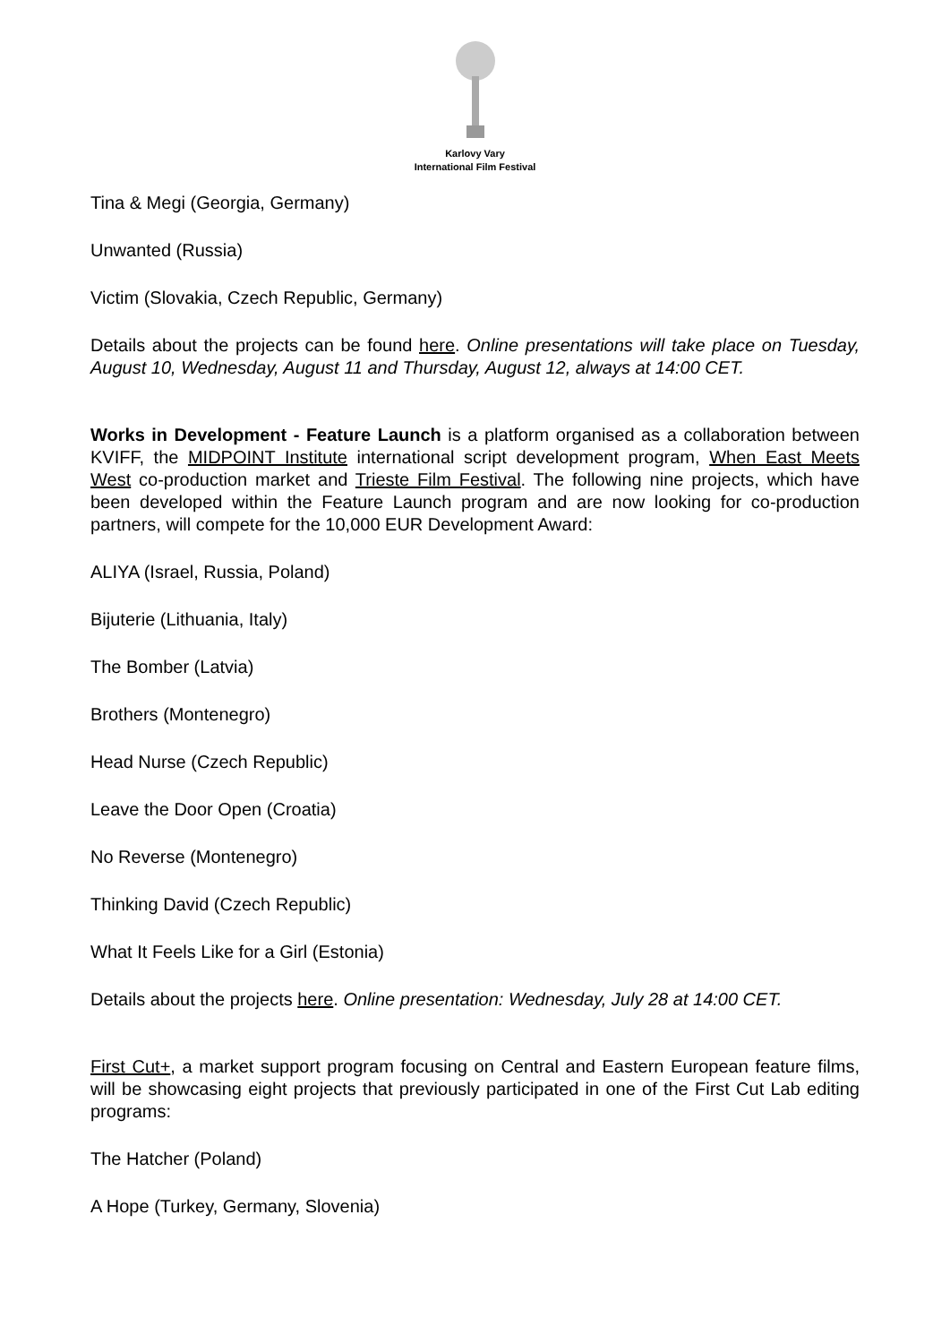Karlovy Vary
International Film Festival
Tina & Megi (Georgia, Germany)
Unwanted (Russia)
Victim (Slovakia, Czech Republic, Germany)
Details about the projects can be found here. Online presentations will take place on Tuesday, August 10, Wednesday, August 11 and Thursday, August 12, always at 14:00 CET.
Works in Development - Feature Launch is a platform organised as a collaboration between KVIFF, the MIDPOINT Institute international script development program, When East Meets West co-production market and Trieste Film Festival. The following nine projects, which have been developed within the Feature Launch program and are now looking for co-production partners, will compete for the 10,000 EUR Development Award:
ALIYA (Israel, Russia, Poland)
Bijuterie (Lithuania, Italy)
The Bomber (Latvia)
Brothers (Montenegro)
Head Nurse (Czech Republic)
Leave the Door Open (Croatia)
No Reverse (Montenegro)
Thinking David (Czech Republic)
What It Feels Like for a Girl (Estonia)
Details about the projects here. Online presentation: Wednesday, July 28 at 14:00 CET.
First Cut+, a market support program focusing on Central and Eastern European feature films, will be showcasing eight projects that previously participated in one of the First Cut Lab editing programs:
The Hatcher (Poland)
A Hope (Turkey, Germany, Slovenia)